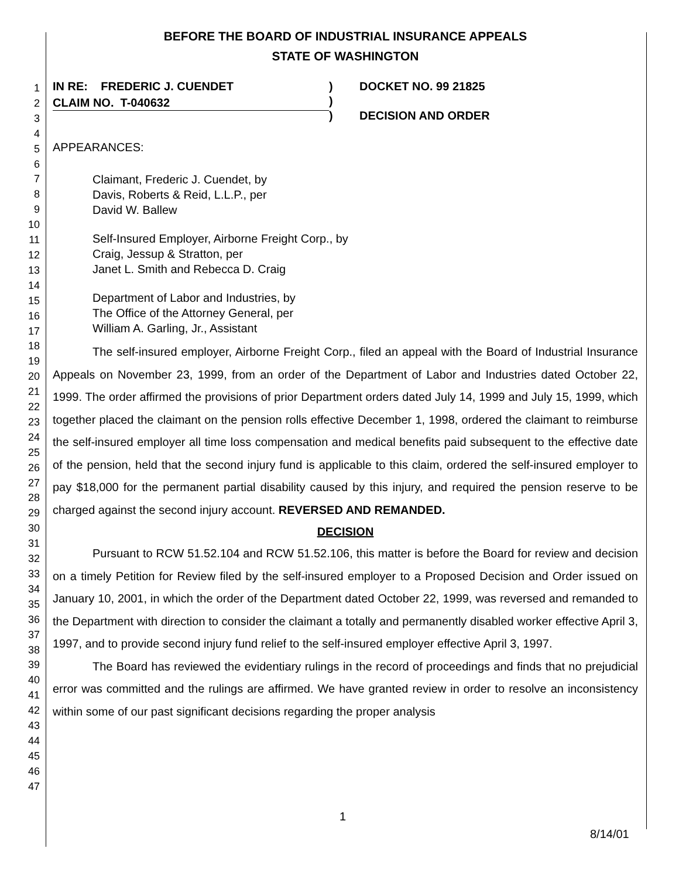BEFORE THE BOARD OF INDUSTRIAL INSURANCE APPEALS
STATE OF WASHINGTON
1
2
3
4
5
6
7
8
9
10
11
12
13
14
15
16
17
18
19
20
21
22
23
24
25
26
27
28
29
30
31
32
33
34
35
36
37
38
39
40
41
42
43
44
45
46
47
IN RE: FREDERIC J. CUENDET )
)
)
DOCKET NO. 99 21825
DECISION AND ORDER
CLAIM NO. T-040632
APPEARANCES:
Claimant, Frederic J. Cuendet, by
Davis, Roberts & Reid, L.L.P., per
David W. Ballew
Self-Insured Employer, Airborne Freight Corp., by
Craig, Jessup & Stratton, per
Janet L. Smith and Rebecca D. Craig
Department of Labor and Industries, by
The Office of the Attorney General, per
William A. Garling, Jr., Assistant
The self-insured employer, Airborne Freight Corp., filed an appeal with the Board of Industrial Insurance Appeals on November 23, 1999, from an order of the Department of Labor and Industries dated October 22, 1999. The order affirmed the provisions of prior Department orders dated July 14, 1999 and July 15, 1999, which together placed the claimant on the pension rolls effective December 1, 1998, ordered the claimant to reimburse the self-insured employer all time loss compensation and medical benefits paid subsequent to the effective date of the pension, held that the second injury fund is applicable to this claim, ordered the self-insured employer to pay $18,000 for the permanent partial disability caused by this injury, and required the pension reserve to be charged against the second injury account. REVERSED AND REMANDED.
DECISION
Pursuant to RCW 51.52.104 and RCW 51.52.106, this matter is before the Board for review and decision on a timely Petition for Review filed by the self-insured employer to a Proposed Decision and Order issued on January 10, 2001, in which the order of the Department dated October 22, 1999, was reversed and remanded to the Department with direction to consider the claimant a totally and permanently disabled worker effective April 3, 1997, and to provide second injury fund relief to the self-insured employer effective April 3, 1997.
The Board has reviewed the evidentiary rulings in the record of proceedings and finds that no prejudicial error was committed and the rulings are affirmed. We have granted review in order to resolve an inconsistency within some of our past significant decisions regarding the proper analysis
1
8/14/01